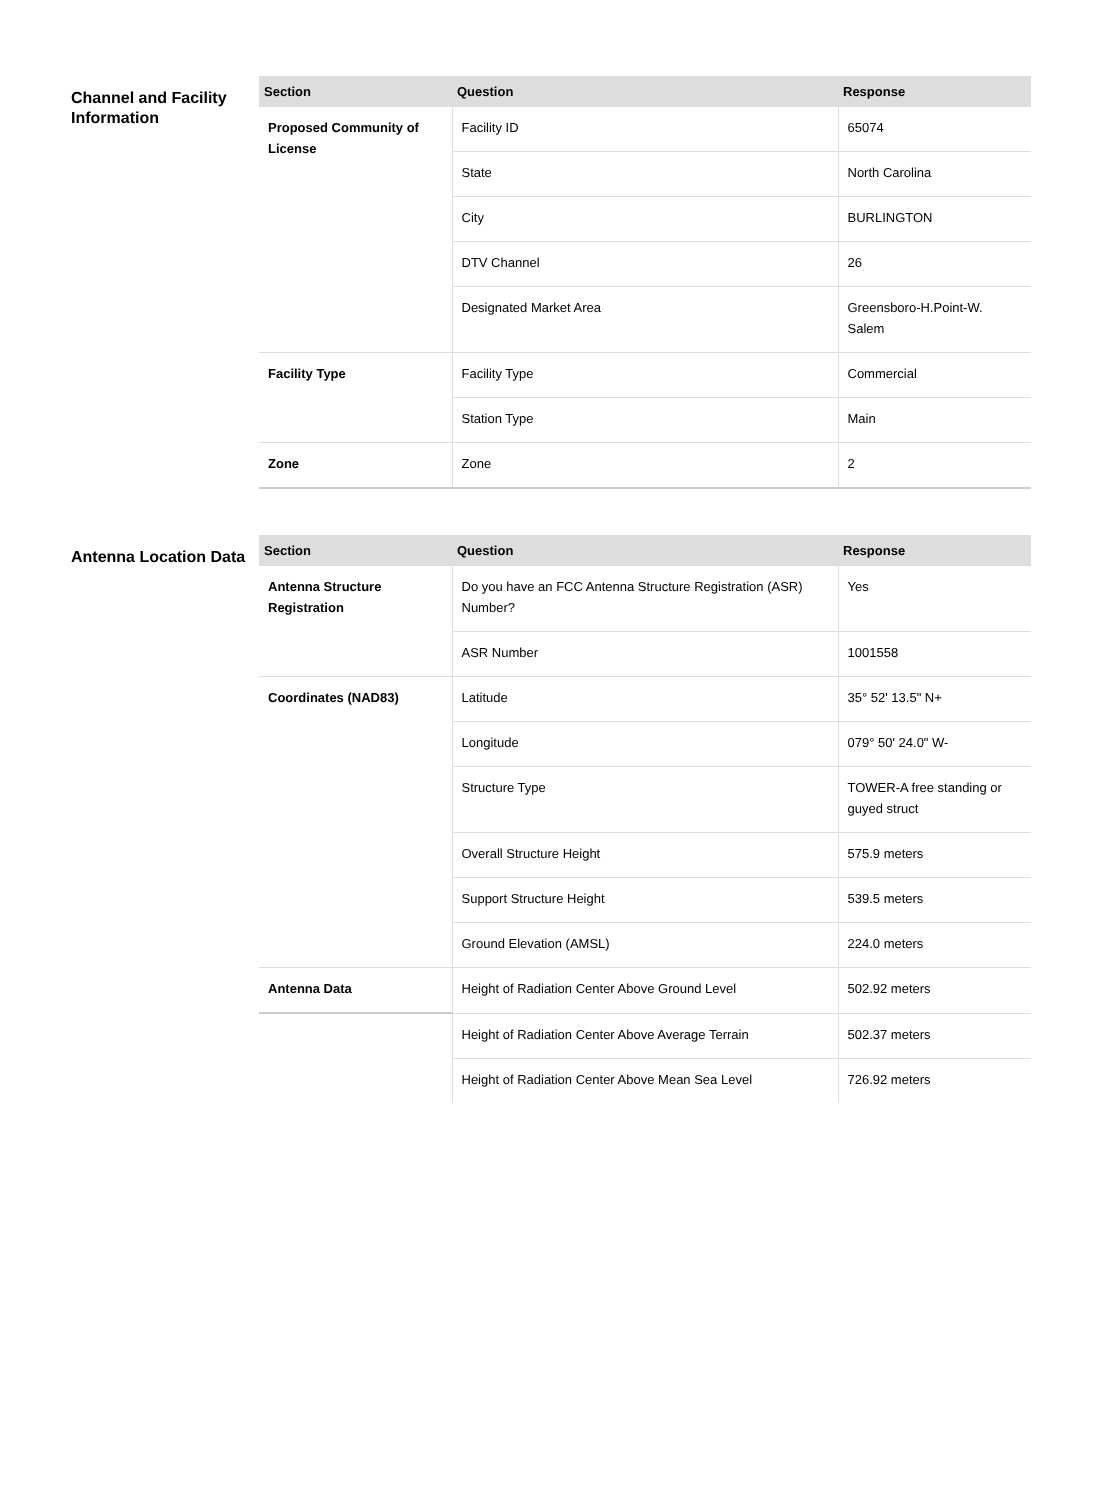Channel and Facility Information
| Section | Question | Response |
| --- | --- | --- |
| Proposed Community of License | Facility ID | 65074 |
| | State | North Carolina |
| | City | BURLINGTON |
| | DTV Channel | 26 |
| | Designated Market Area | Greensboro-H.Point-W. Salem |
| Facility Type | Facility Type | Commercial |
| | Station Type | Main |
| Zone | Zone | 2 |
Antenna Location Data
| Section | Question | Response |
| --- | --- | --- |
| Antenna Structure Registration | Do you have an FCC Antenna Structure Registration (ASR) Number? | Yes |
| | ASR Number | 1001558 |
| Coordinates (NAD83) | Latitude | 35° 52' 13.5" N+ |
| | Longitude | 079° 50' 24.0" W- |
| | Structure Type | TOWER-A free standing or guyed struct |
| | Overall Structure Height | 575.9 meters |
| | Support Structure Height | 539.5 meters |
| | Ground Elevation (AMSL) | 224.0 meters |
| Antenna Data | Height of Radiation Center Above Ground Level | 502.92 meters |
| | Height of Radiation Center Above Average Terrain | 502.37 meters |
| | Height of Radiation Center Above Mean Sea Level | 726.92 meters |